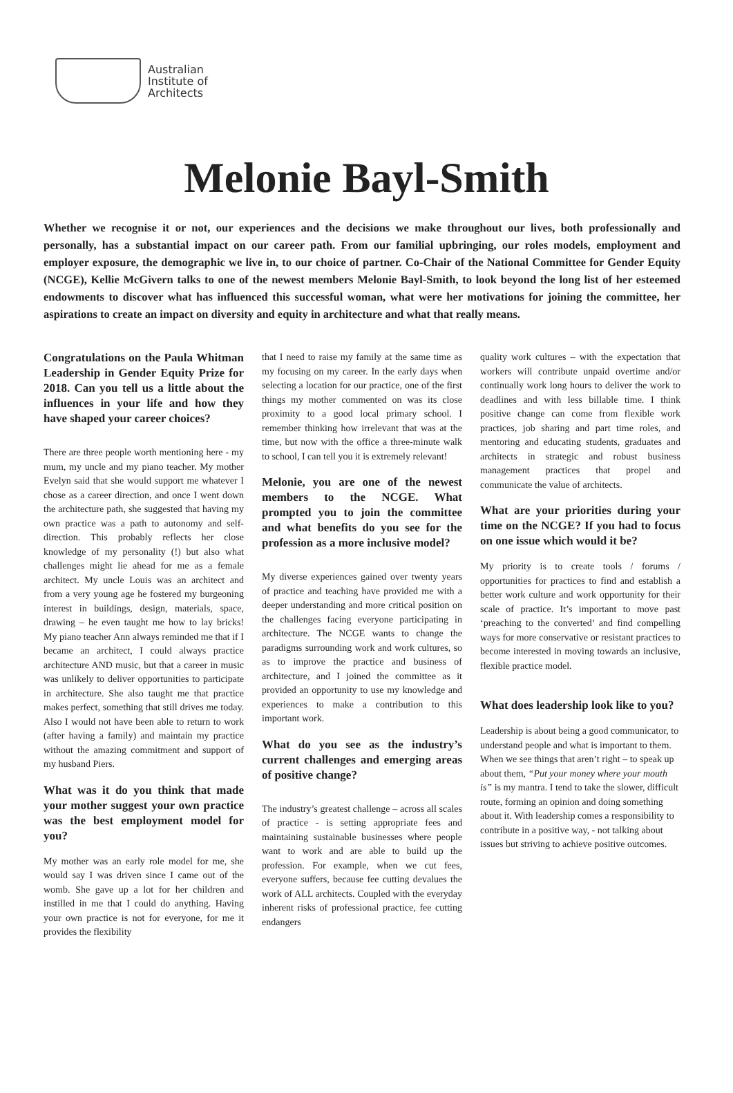Australian
Institute of
Architects
Melonie Bayl-Smith
Whether we recognise it or not, our experiences and the decisions we make throughout our lives, both professionally and personally, has a substantial impact on our career path. From our familial upbringing, our roles models, employment and employer exposure, the demographic we live in, to our choice of partner. Co-Chair of the National Committee for Gender Equity (NCGE), Kellie McGivern talks to one of the newest members Melonie Bayl-Smith, to look beyond the long list of her esteemed endowments to discover what has influenced this successful woman, what were her motivations for joining the committee, her aspirations to create an impact on diversity and equity in architecture and what that really means.
Congratulations on the Paula Whitman Leadership in Gender Equity Prize for 2018. Can you tell us a little about the influences in your life and how they have shaped your career choices?
There are three people worth mentioning here - my mum, my uncle and my piano teacher. My mother Evelyn said that she would support me whatever I chose as a career direction, and once I went down the architecture path, she suggested that having my own practice was a path to autonomy and self-direction. This probably reflects her close knowledge of my personality (!) but also what challenges might lie ahead for me as a female architect. My uncle Louis was an architect and from a very young age he fostered my burgeoning interest in buildings, design, materials, space, drawing – he even taught me how to lay bricks! My piano teacher Ann always reminded me that if I became an architect, I could always practice architecture AND music, but that a career in music was unlikely to deliver opportunities to participate in architecture. She also taught me that practice makes perfect, something that still drives me today. Also I would not have been able to return to work (after having a family) and maintain my practice without the amazing commitment and support of my husband Piers.
What was it do you think that made your mother suggest your own practice was the best employment model for you?
My mother was an early role model for me, she would say I was driven since I came out of the womb. She gave up a lot for her children and instilled in me that I could do anything. Having your own practice is not for everyone, for me it provides the flexibility
that I need to raise my family at the same time as my focusing on my career. In the early days when selecting a location for our practice, one of the first things my mother commented on was its close proximity to a good local primary school. I remember thinking how irrelevant that was at the time, but now with the office a three-minute walk to school, I can tell you it is extremely relevant!
Melonie, you are one of the newest members to the NCGE. What prompted you to join the committee and what benefits do you see for the profession as a more inclusive model?
My diverse experiences gained over twenty years of practice and teaching have provided me with a deeper understanding and more critical position on the challenges facing everyone participating in architecture. The NCGE wants to change the paradigms surrounding work and work cultures, so as to improve the practice and business of architecture, and I joined the committee as it provided an opportunity to use my knowledge and experiences to make a contribution to this important work.
What do you see as the industry’s current challenges and emerging areas of positive change?
The industry’s greatest challenge – across all scales of practice - is setting appropriate fees and maintaining sustainable businesses where people want to work and are able to build up the profession. For example, when we cut fees, everyone suffers, because fee cutting devalues the work of ALL architects. Coupled with the everyday inherent risks of professional practice, fee cutting endangers
quality work cultures – with the expectation that workers will contribute unpaid overtime and/or continually work long hours to deliver the work to deadlines and with less billable time. I think positive change can come from flexible work practices, job sharing and part time roles, and mentoring and educating students, graduates and architects in strategic and robust business management practices that propel and communicate the value of architects.
What are your priorities during your time on the NCGE? If you had to focus on one issue which would it be?
My priority is to create tools / forums / opportunities for practices to find and establish a better work culture and work opportunity for their scale of practice. It’s important to move past ‘preaching to the converted’ and find compelling ways for more conservative or resistant practices to become interested in moving towards an inclusive, flexible practice model.
What does leadership look like to you?
Leadership is about being a good communicator, to understand people and what is important to them. When we see things that aren’t right – to speak up about them, “Put your money where your mouth is” is my mantra. I tend to take the slower, difficult route, forming an opinion and doing something about it. With leadership comes a responsibility to contribute in a positive way, - not talking about issues but striving to achieve positive outcomes.